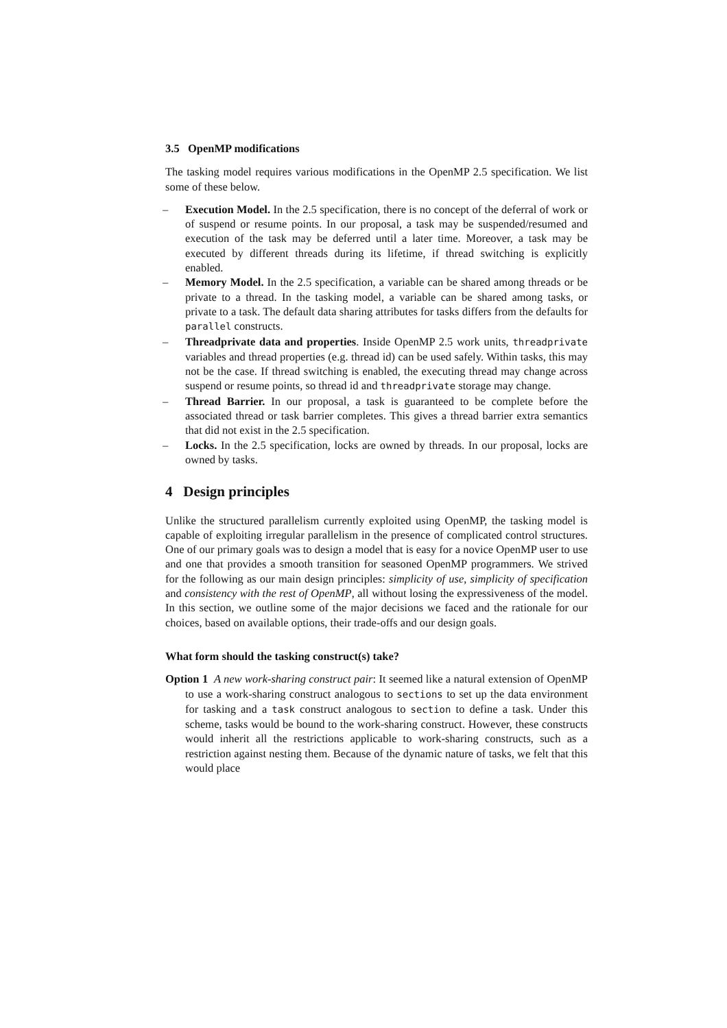3.5 OpenMP modifications
The tasking model requires various modifications in the OpenMP 2.5 specification. We list some of these below.
Execution Model. In the 2.5 specification, there is no concept of the deferral of work or of suspend or resume points. In our proposal, a task may be suspended/resumed and execution of the task may be deferred until a later time. Moreover, a task may be executed by different threads during its lifetime, if thread switching is explicitly enabled.
Memory Model. In the 2.5 specification, a variable can be shared among threads or be private to a thread. In the tasking model, a variable can be shared among tasks, or private to a task. The default data sharing attributes for tasks differs from the defaults for parallel constructs.
Threadprivate data and properties. Inside OpenMP 2.5 work units, threadprivate variables and thread properties (e.g. thread id) can be used safely. Within tasks, this may not be the case. If thread switching is enabled, the executing thread may change across suspend or resume points, so thread id and threadprivate storage may change.
Thread Barrier. In our proposal, a task is guaranteed to be complete before the associated thread or task barrier completes. This gives a thread barrier extra semantics that did not exist in the 2.5 specification.
Locks. In the 2.5 specification, locks are owned by threads. In our proposal, locks are owned by tasks.
4 Design principles
Unlike the structured parallelism currently exploited using OpenMP, the tasking model is capable of exploiting irregular parallelism in the presence of complicated control structures. One of our primary goals was to design a model that is easy for a novice OpenMP user to use and one that provides a smooth transition for seasoned OpenMP programmers. We strived for the following as our main design principles: simplicity of use, simplicity of specification and consistency with the rest of OpenMP, all without losing the expressiveness of the model. In this section, we outline some of the major decisions we faced and the rationale for our choices, based on available options, their trade-offs and our design goals.
What form should the tasking construct(s) take?
Option 1 A new work-sharing construct pair: It seemed like a natural extension of OpenMP to use a work-sharing construct analogous to sections to set up the data environment for tasking and a task construct analogous to section to define a task. Under this scheme, tasks would be bound to the work-sharing construct. However, these constructs would inherit all the restrictions applicable to work-sharing constructs, such as a restriction against nesting them. Because of the dynamic nature of tasks, we felt that this would place